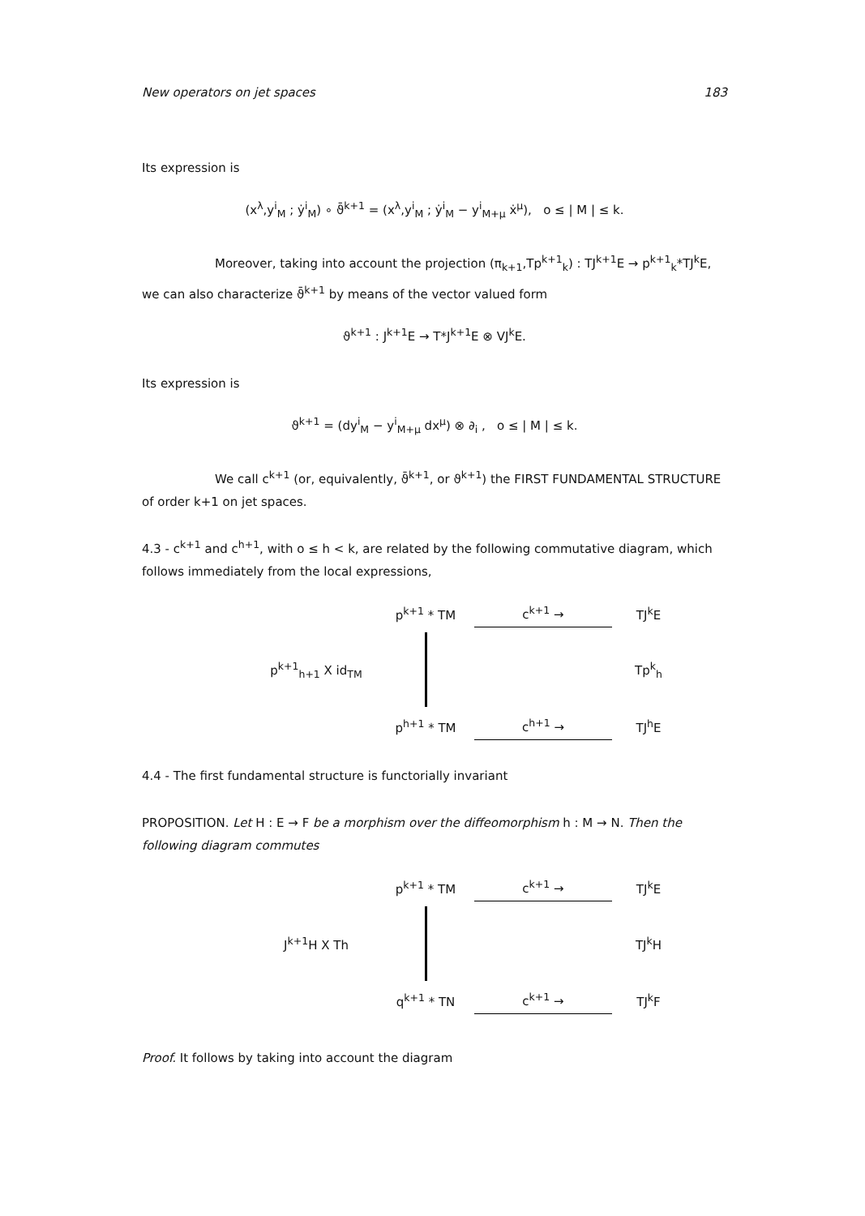New operators on jet spaces 183
Its expression is
(x<sup>λ</sup>,y<sup>i</sup><sub>M</sub> ; ẏ<sup>i</sup><sub>M</sub>) ∘ ϑ̄<sup>k+1</sup> = (x<sup>λ</sup>,y<sup>i</sup><sub>M</sub> ; ẏ<sup>i</sup><sub>M</sub> − y<sup>i</sup><sub>M+μ</sub> ẋ<sup>μ</sup>), o ≤ | M | ≤ k.
Moreover, taking into account the projection (π<sub>k+1</sub>,Tp<sup>k+1</sup><sub>k</sub>) : TJ<sup>k+1</sup>E → p<sup>k+1</sup><sub>k</sub>*TJ<sup>k</sup>E, we can also characterize ϑ̄<sup>k+1</sup> by means of the vector valued form
ϑ<sup>k+1</sup> : J<sup>k+1</sup>E → T*J<sup>k+1</sup>E ⊗ VJ<sup>k</sup>E.
Its expression is
ϑ<sup>k+1</sup> = (dy<sup>i</sup><sub>M</sub> − y<sup>i</sup><sub>M+μ</sub> dx<sup>μ</sup>) ⊗ ∂<sub>i</sub> , o ≤ | M | ≤ k.
We call c<sup>k+1</sup> (or, equivalently, ϑ̄<sup>k+1</sup>, or ϑ<sup>k+1</sup>) the FIRST FUNDAMENTAL STRUCTURE of order k+1 on jet spaces.
4.3 - c<sup>k+1</sup> and c<sup>h+1</sup>, with o ≤ h < k, are related by the following commutative diagram, which follows immediately from the local expressions,
p<sup>k+1</sup> * TM
c<sup>k+1</sup> →
TJ<sup>k</sup>E
p<sup>k+1</sup><sub>h+1</sub> X id<sub>TM</sub>
Tp<sup>k</sup><sub>h</sub>
p<sup>h+1</sup> * TM
c<sup>h+1</sup> →
TJ<sup>h</sup>E
4.4 - The first fundamental structure is functorially invariant
PROPOSITION. Let H : E → F be a morphism over the diffeomorphism h : M → N. Then the following diagram commutes
p<sup>k+1</sup> * TM
c<sup>k+1</sup> →
TJ<sup>k</sup>E
J<sup>k+1</sup>H X Th
TJ<sup>k</sup>H
q<sup>k+1</sup> * TN
c<sup>k+1</sup> →
TJ<sup>k</sup>F
Proof. It follows by taking into account the diagram